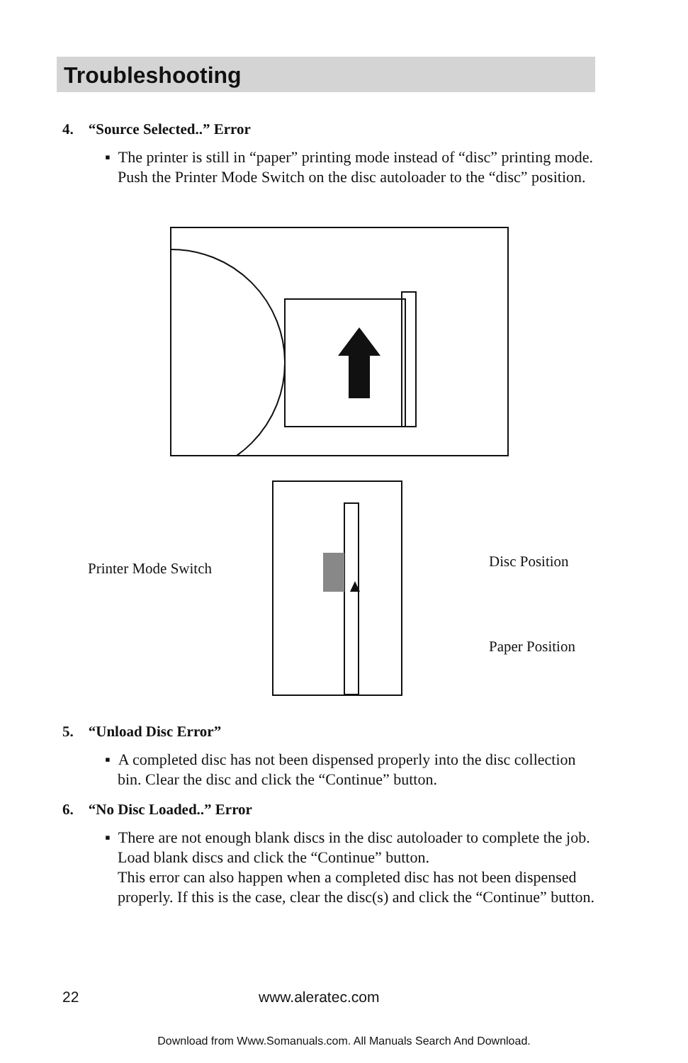Troubleshooting
4. “Source Selected..” Error
▪ The printer is still in “paper” printing mode instead of “disc” printing mode. Push the Printer Mode Switch on the disc autoloader to the “disc” position.
Printer Mode Switch Disc Position
Paper Position
5. “Unload Disc Error”
▪ A completed disc has not been dispensed properly into the disc collection bin. Clear the disc and click the “Continue” button.
6. “No Disc Loaded..” Error
▪ There are not enough blank discs in the disc autoloader to complete the job. Load blank discs and click the “Continue” button.
This error can also happen when a completed disc has not been dispensed properly. If this is the case, clear the disc(s) and click the “Continue” button.
22 www.aleratec.com
Download from Www.Somanuals.com. All Manuals Search And Download.